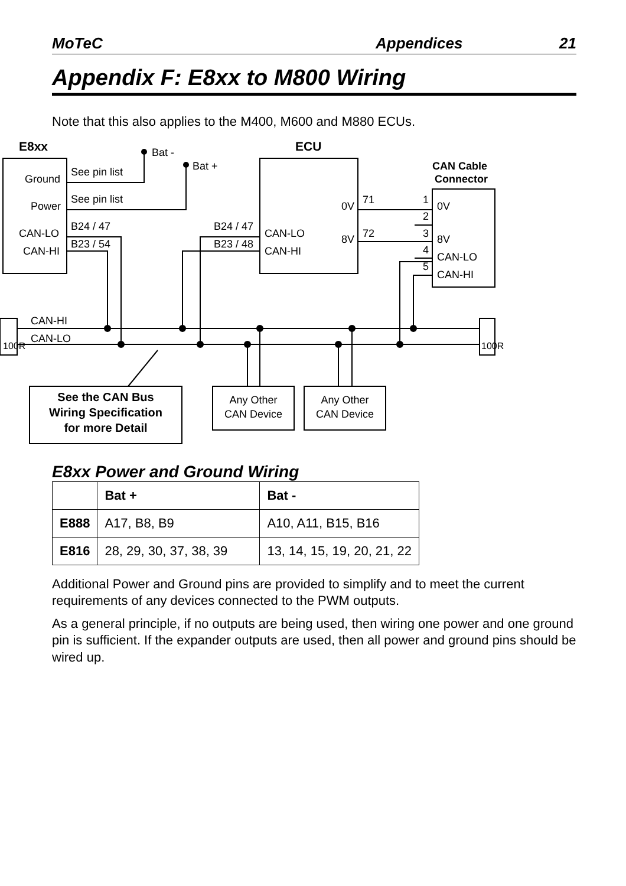MoTeC Appendices 21
Appendix F: E8xx to M800 Wiring
Note that this also applies to the M400, M600 and M880 ECUs.
E8xx
ECU
Bat -
Bat +
CAN Cable
Connector
Ground
Power
CAN-LO
CAN-HI
See pin list
See pin list
B24 / 47
B23 / 54
B24 / 47
B23 / 48
CAN-LO
CAN-HI
0V
8V
71
72
1
2
3
4
5
0V
8V
CAN-LO
CAN-HI
CAN-HI
CAN-LO
100R
100R
See the CAN Bus
Wiring Specification
for more Detail
Any Other
CAN Device
Any Other
CAN Device
E8xx Power and Ground Wiring
| | Bat + | Bat - |
| --- | --- | --- |
| E888 | A17, B8, B9 | A10, A11, B15, B16 |
| E816 | 28, 29, 30, 37, 38, 39 | 13, 14, 15, 19, 20, 21, 22 |
Additional Power and Ground pins are provided to simplify and to meet the current requirements of any devices connected to the PWM outputs.
As a general principle, if no outputs are being used, then wiring one power and one ground pin is sufficient. If the expander outputs are used, then all power and ground pins should be wired up.